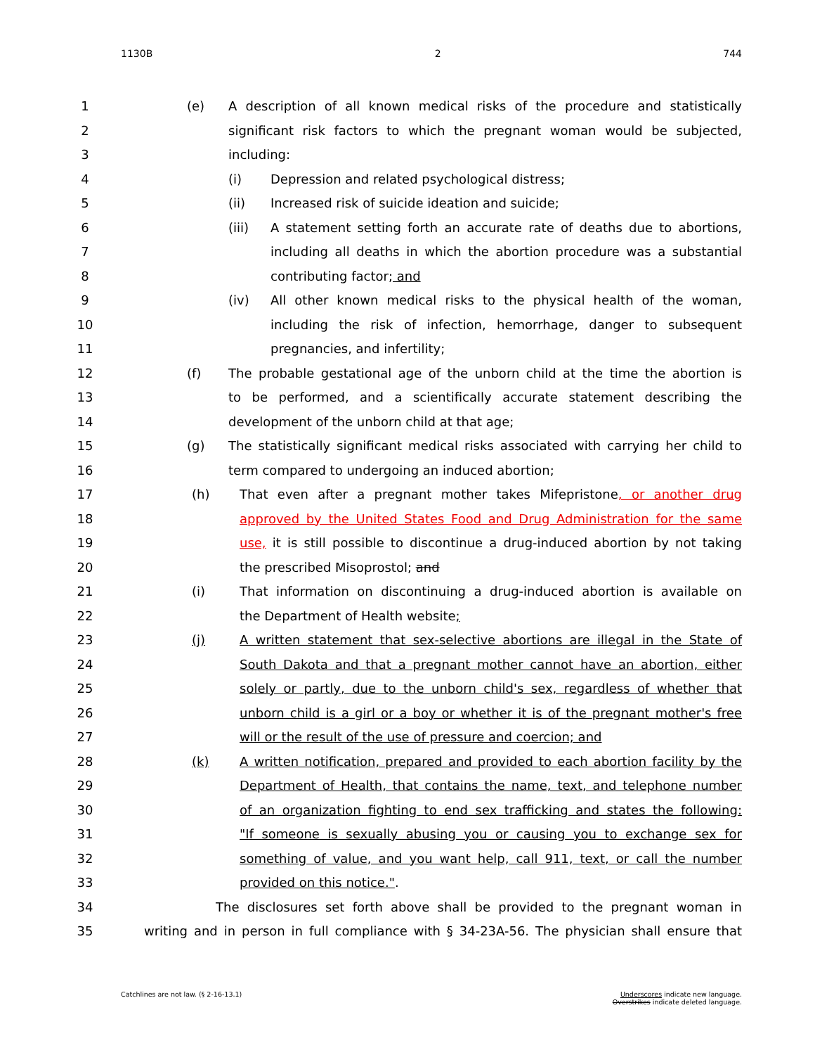1130B 2 744
1 (e) A description of all known medical risks of the procedure and statistically
2 significant risk factors to which the pregnant woman would be subjected,
3 including:
4 (i) Depression and related psychological distress;
5 (ii) Increased risk of suicide ideation and suicide;
6 (iii) A statement setting forth an accurate rate of deaths due to abortions,
7 including all deaths in which the abortion procedure was a substantial
8 contributing factor; and
9 (iv) All other known medical risks to the physical health of the woman,
10 including the risk of infection, hemorrhage, danger to subsequent
11 pregnancies, and infertility;
12 (f) The probable gestational age of the unborn child at the time the abortion is
13 to be performed, and a scientifically accurate statement describing the
14 development of the unborn child at that age;
15 (g) The statistically significant medical risks associated with carrying her child to
16 term compared to undergoing an induced abortion;
17 (h) That even after a pregnant mother takes Mifepristone, or another drug
18 approved by the United States Food and Drug Administration for the same
19 use, it is still possible to discontinue a drug-induced abortion by not taking
20 the prescribed Misoprostol; and
21 (i) That information on discontinuing a drug-induced abortion is available on
22 the Department of Health website;
23 (j) A written statement that sex-selective abortions are illegal in the State of
24 South Dakota and that a pregnant mother cannot have an abortion, either
25 solely or partly, due to the unborn child's sex, regardless of whether that
26 unborn child is a girl or a boy or whether it is of the pregnant mother's free
27 will or the result of the use of pressure and coercion; and
28 (k) A written notification, prepared and provided to each abortion facility by the
29 Department of Health, that contains the name, text, and telephone number
30 of an organization fighting to end sex trafficking and states the following:
31 "If someone is sexually abusing you or causing you to exchange sex for
32 something of value, and you want help, call 911, text, or call the number
33 provided on this notice.".
34 The disclosures set forth above shall be provided to the pregnant woman in
35 writing and in person in full compliance with § 34-23A-56. The physician shall ensure that
Catchlines are not law. (§ 2-16-13.1) Underscores indicate new language.
Overstrikes indicate deleted language.